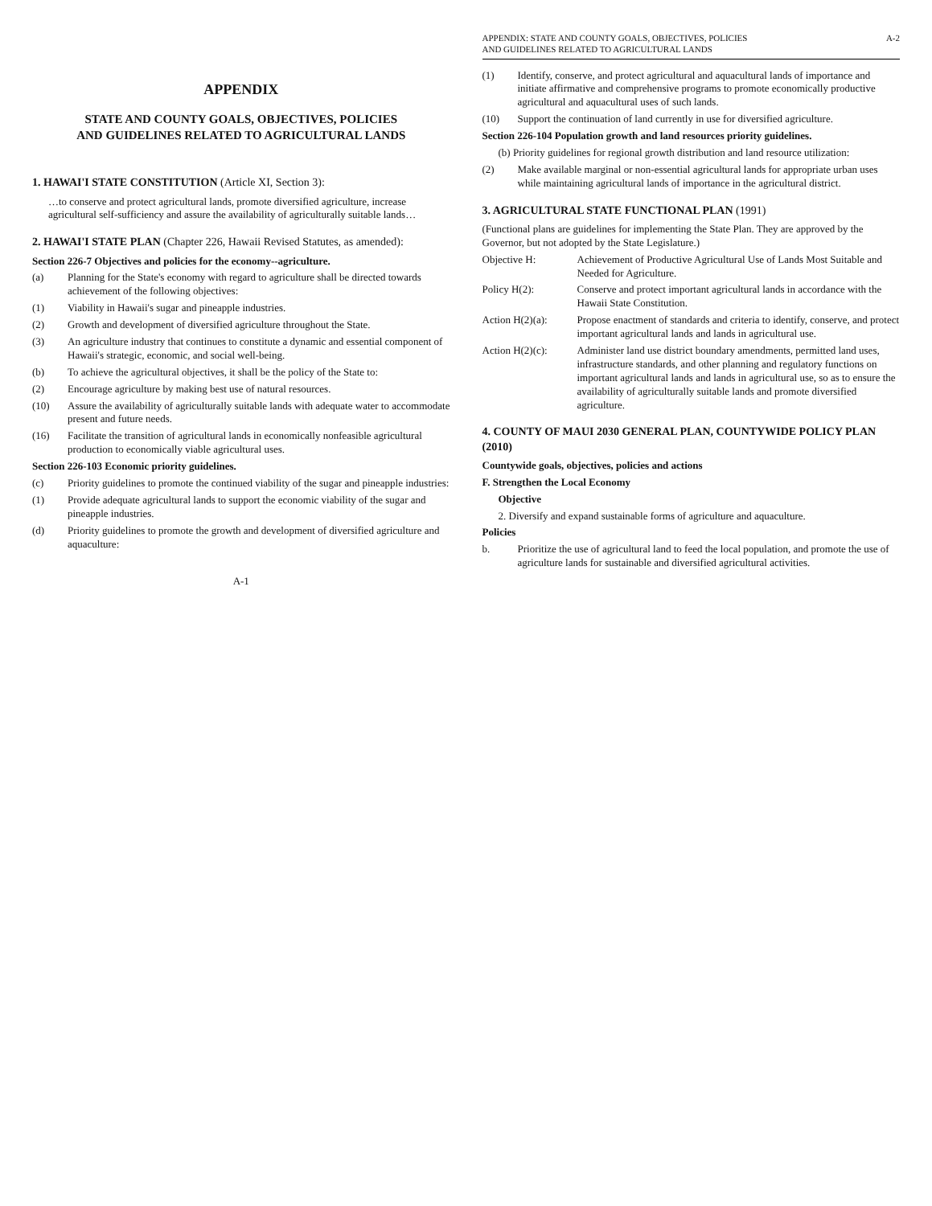APPENDIX
STATE AND COUNTY GOALS, OBJECTIVES, POLICIES
AND GUIDELINES RELATED TO AGRICULTURAL LANDS
1. HAWAI'I STATE CONSTITUTION (Article XI, Section 3):
…to conserve and protect agricultural lands, promote diversified agriculture, increase agricultural self-sufficiency and assure the availability of agriculturally suitable lands…
2. HAWAI'I STATE PLAN (Chapter 226, Hawaii Revised Statutes, as amended):
Section 226-7 Objectives and policies for the economy--agriculture.
(a) Planning for the State's economy with regard to agriculture shall be directed towards achievement of the following objectives:
(1) Viability in Hawaii's sugar and pineapple industries.
(2) Growth and development of diversified agriculture throughout the State.
(3) An agriculture industry that continues to constitute a dynamic and essential component of Hawaii's strategic, economic, and social well-being.
(b) To achieve the agricultural objectives, it shall be the policy of the State to:
(2) Encourage agriculture by making best use of natural resources.
(10) Assure the availability of agriculturally suitable lands with adequate water to accommodate present and future needs.
(16) Facilitate the transition of agricultural lands in economically nonfeasible agricultural production to economically viable agricultural uses.
Section 226-103 Economic priority guidelines.
(c) Priority guidelines to promote the continued viability of the sugar and pineapple industries:
(1) Provide adequate agricultural lands to support the economic viability of the sugar and pineapple industries.
(d) Priority guidelines to promote the growth and development of diversified agriculture and aquaculture:
A-1
APPENDIX: STATE AND COUNTY GOALS, OBJECTIVES, POLICIES
AND GUIDELINES RELATED TO AGRICULTURAL LANDS A-2
(1) Identify, conserve, and protect agricultural and aquacultural lands of importance and initiate affirmative and comprehensive programs to promote economically productive agricultural and aquacultural uses of such lands.
(10) Support the continuation of land currently in use for diversified agriculture.
Section 226-104 Population growth and land resources priority guidelines.
(b) Priority guidelines for regional growth distribution and land resource utilization:
(2) Make available marginal or non-essential agricultural lands for appropriate urban uses while maintaining agricultural lands of importance in the agricultural district.
3. AGRICULTURAL STATE FUNCTIONAL PLAN (1991)
(Functional plans are guidelines for implementing the State Plan. They are approved by the Governor, but not adopted by the State Legislature.)
Objective H: Achievement of Productive Agricultural Use of Lands Most Suitable and Needed for Agriculture.
Policy H(2): Conserve and protect important agricultural lands in accordance with the Hawaii State Constitution.
Action H(2)(a): Propose enactment of standards and criteria to identify, conserve, and protect important agricultural lands and lands in agricultural use.
Action H(2)(c): Administer land use district boundary amendments, permitted land uses, infrastructure standards, and other planning and regulatory functions on important agricultural lands and lands in agricultural use, so as to ensure the availability of agriculturally suitable lands and promote diversified agriculture.
4. COUNTY OF MAUI 2030 GENERAL PLAN, COUNTYWIDE POLICY PLAN (2010)
Countywide goals, objectives, policies and actions
F. Strengthen the Local Economy
Objective
2. Diversify and expand sustainable forms of agriculture and aquaculture.
Policies
b. Prioritize the use of agricultural land to feed the local population, and promote the use of agriculture lands for sustainable and diversified agricultural activities.